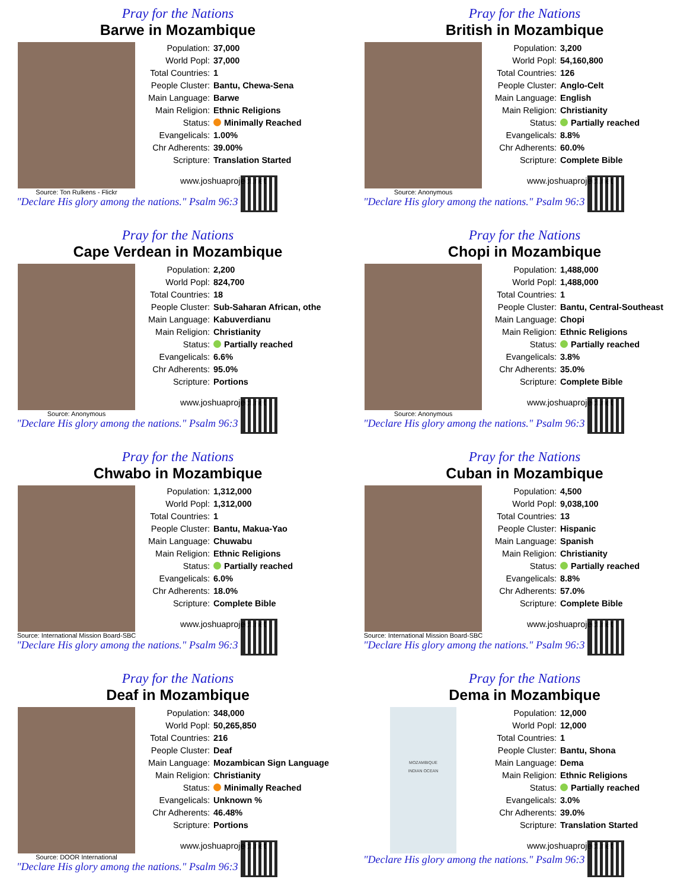Pray for the Nations
Barwe in Mozambique
Source: Ton Rulkens - Flickr
Population: 37,000
World Popl: 37,000
Total Countries: 1
People Cluster: Bantu, Chewa-Sena
Main Language: Barwe
Main Religion: Ethnic Religions
Status: Minimally Reached
Evangelicals: 1.00%
Chr Adherents: 39.00%
Scripture: Translation Started
www.joshuaproject.net
"Declare His glory among the nations." Psalm 96:3
Pray for the Nations
British in Mozambique
Source: Anonymous
Population: 3,200
World Popl: 54,160,800
Total Countries: 126
People Cluster: Anglo-Celt
Main Language: English
Main Religion: Christianity
Status: Partially reached
Evangelicals: 8.8%
Chr Adherents: 60.0%
Scripture: Complete Bible
www.joshuaproject.net
"Declare His glory among the nations." Psalm 96:3
Pray for the Nations
Cape Verdean in Mozambique
Source: Anonymous
Population: 2,200
World Popl: 824,700
Total Countries: 18
People Cluster: Sub-Saharan African, othe
Main Language: Kabuverdianu
Main Religion: Christianity
Status: Partially reached
Evangelicals: 6.6%
Chr Adherents: 95.0%
Scripture: Portions
www.joshuaproject.net
"Declare His glory among the nations." Psalm 96:3
Pray for the Nations
Chopi in Mozambique
Source: Anonymous
Population: 1,488,000
World Popl: 1,488,000
Total Countries: 1
People Cluster: Bantu, Central-Southeast
Main Language: Chopi
Main Religion: Ethnic Religions
Status: Partially reached
Evangelicals: 3.8%
Chr Adherents: 35.0%
Scripture: Complete Bible
www.joshuaproject.net
"Declare His glory among the nations." Psalm 96:3
Pray for the Nations
Chwabo in Mozambique
Source: International Mission Board-SBC
Population: 1,312,000
World Popl: 1,312,000
Total Countries: 1
People Cluster: Bantu, Makua-Yao
Main Language: Chuwabu
Main Religion: Ethnic Religions
Status: Partially reached
Evangelicals: 6.0%
Chr Adherents: 18.0%
Scripture: Complete Bible
www.joshuaproject.net
"Declare His glory among the nations." Psalm 96:3
Pray for the Nations
Cuban in Mozambique
Source: International Mission Board-SBC
Population: 4,500
World Popl: 9,038,100
Total Countries: 13
People Cluster: Hispanic
Main Language: Spanish
Main Religion: Christianity
Status: Partially reached
Evangelicals: 8.8%
Chr Adherents: 57.0%
Scripture: Complete Bible
www.joshuaproject.net
"Declare His glory among the nations." Psalm 96:3
Pray for the Nations
Deaf in Mozambique
Source: DOOR International
Population: 348,000
World Popl: 50,265,850
Total Countries: 216
People Cluster: Deaf
Main Language: Mozambican Sign Language
Main Religion: Christianity
Status: Minimally Reached
Evangelicals: Unknown %
Chr Adherents: 46.48%
Scripture: Portions
www.joshuaproject.net
"Declare His glory among the nations." Psalm 96:3
Pray for the Nations
Dema in Mozambique
MOZAMBIQUE
INDIAN OCEAN
Population: 12,000
World Popl: 12,000
Total Countries: 1
People Cluster: Bantu, Shona
Main Language: Dema
Main Religion: Ethnic Religions
Status: Partially reached
Evangelicals: 3.0%
Chr Adherents: 39.0%
Scripture: Translation Started
www.joshuaproject.net
"Declare His glory among the nations." Psalm 96:3